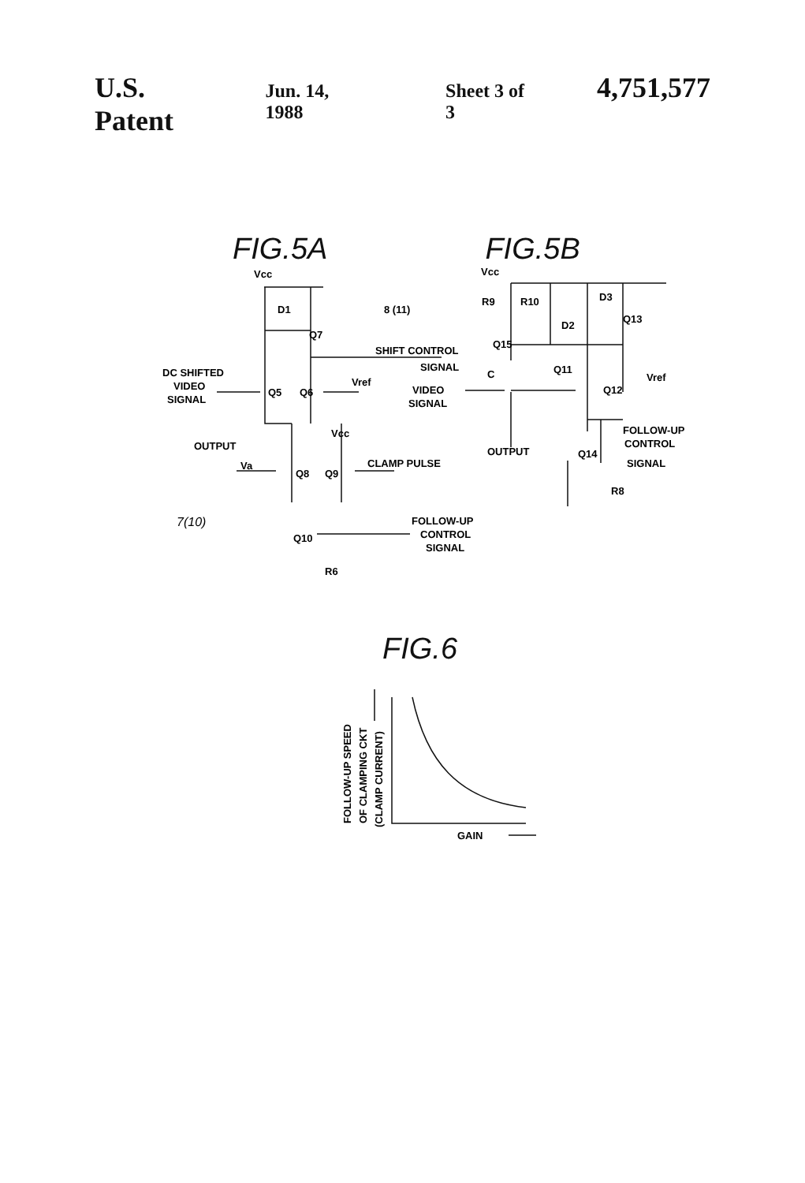U.S. Patent Jun. 14, 1988 Sheet 3 of 3 4,751,577
FIG.5A FIG.5B
Vcc
D1
Q7
8 (11)
SHIFT CONTROL
SIGNAL
DC SHIFTED
VIDEO
SIGNAL
Q5
Q6
Vref
OUTPUT
Vcc
Va
Q8
Q9
CLAMP PULSE
7(10)
FOLLOW-UP
CONTROL
SIGNAL
Q10
R6
Vcc
R9
R10
D3
D2
Q13
Q15
C
Q11
Q12
Vref
VIDEO
SIGNAL
OUTPUT
FOLLOW-UP
CONTROL
Q14
SIGNAL
R8
FIG.6
FOLLOW-UP SPEED
OF CLAMPING CKT
(CLAMP CURRENT)
GAIN